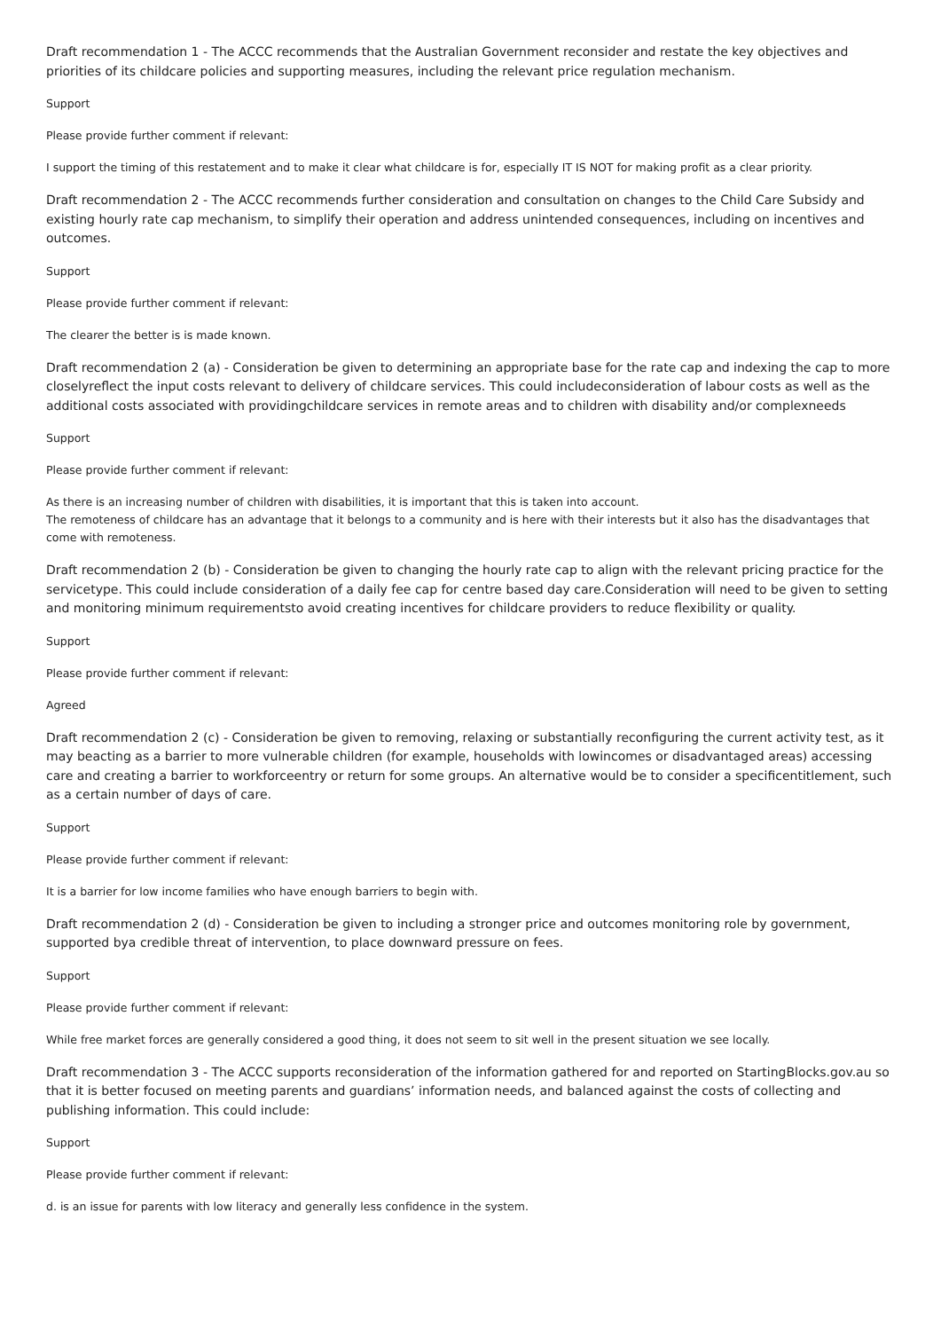Draft recommendation 1 - The ACCC recommends that the Australian Government reconsider and restate the key objectives and priorities of its childcare policies and supporting measures, including the relevant price regulation mechanism.
Support
Please provide further comment if relevant:
I support the timing of this restatement and to make it clear what childcare is for, especially IT IS NOT for making profit as a clear priority.
Draft recommendation 2 - The ACCC recommends further consideration and consultation on changes to the Child Care Subsidy and existing hourly rate cap mechanism, to simplify their operation and address unintended consequences, including on incentives and outcomes.
Support
Please provide further comment if relevant:
The clearer the better is is made known.
Draft recommendation 2 (a) - Consideration be given to determining an appropriate base for the rate cap and indexing the cap to more closelyreflect the input costs relevant to delivery of childcare services. This could includeconsideration of labour costs as well as the additional costs associated with providingchildcare services in remote areas and to children with disability and/or complexneeds
Support
Please provide further comment if relevant:
As there is an increasing number of children with disabilities, it is important that this is taken into account.
The remoteness of childcare has an advantage that it belongs to a community and is here with their interests but it also has the disadvantages that come with remoteness.
Draft recommendation 2 (b) - Consideration be given to changing the hourly rate cap to align with the relevant pricing practice for the servicetype. This could include consideration of a daily fee cap for centre based day care.Consideration will need to be given to setting and monitoring minimum requirementsto avoid creating incentives for childcare providers to reduce flexibility or quality.
Support
Please provide further comment if relevant:
Agreed
Draft recommendation 2 (c) - Consideration be given to removing, relaxing or substantially reconfiguring the current activity test, as it may beacting as a barrier to more vulnerable children (for example, households with lowincomes or disadvantaged areas) accessing care and creating a barrier to workforceentry or return for some groups. An alternative would be to consider a specificentitlement, such as a certain number of days of care.
Support
Please provide further comment if relevant:
It is a barrier for low income families who have enough barriers to begin with.
Draft recommendation 2 (d) - Consideration be given to including a stronger price and outcomes monitoring role by government, supported bya credible threat of intervention, to place downward pressure on fees.
Support
Please provide further comment if relevant:
While free market forces are generally considered a good thing, it does not seem to sit well in the present situation we see locally.
Draft recommendation 3 - The ACCC supports reconsideration of the information gathered for and reported on StartingBlocks.gov.au so that it is better focused on meeting parents and guardians’ information needs, and balanced against the costs of collecting and publishing information. This could include:
Support
Please provide further comment if relevant:
d. is an issue for parents with low literacy and generally less confidence in the system.